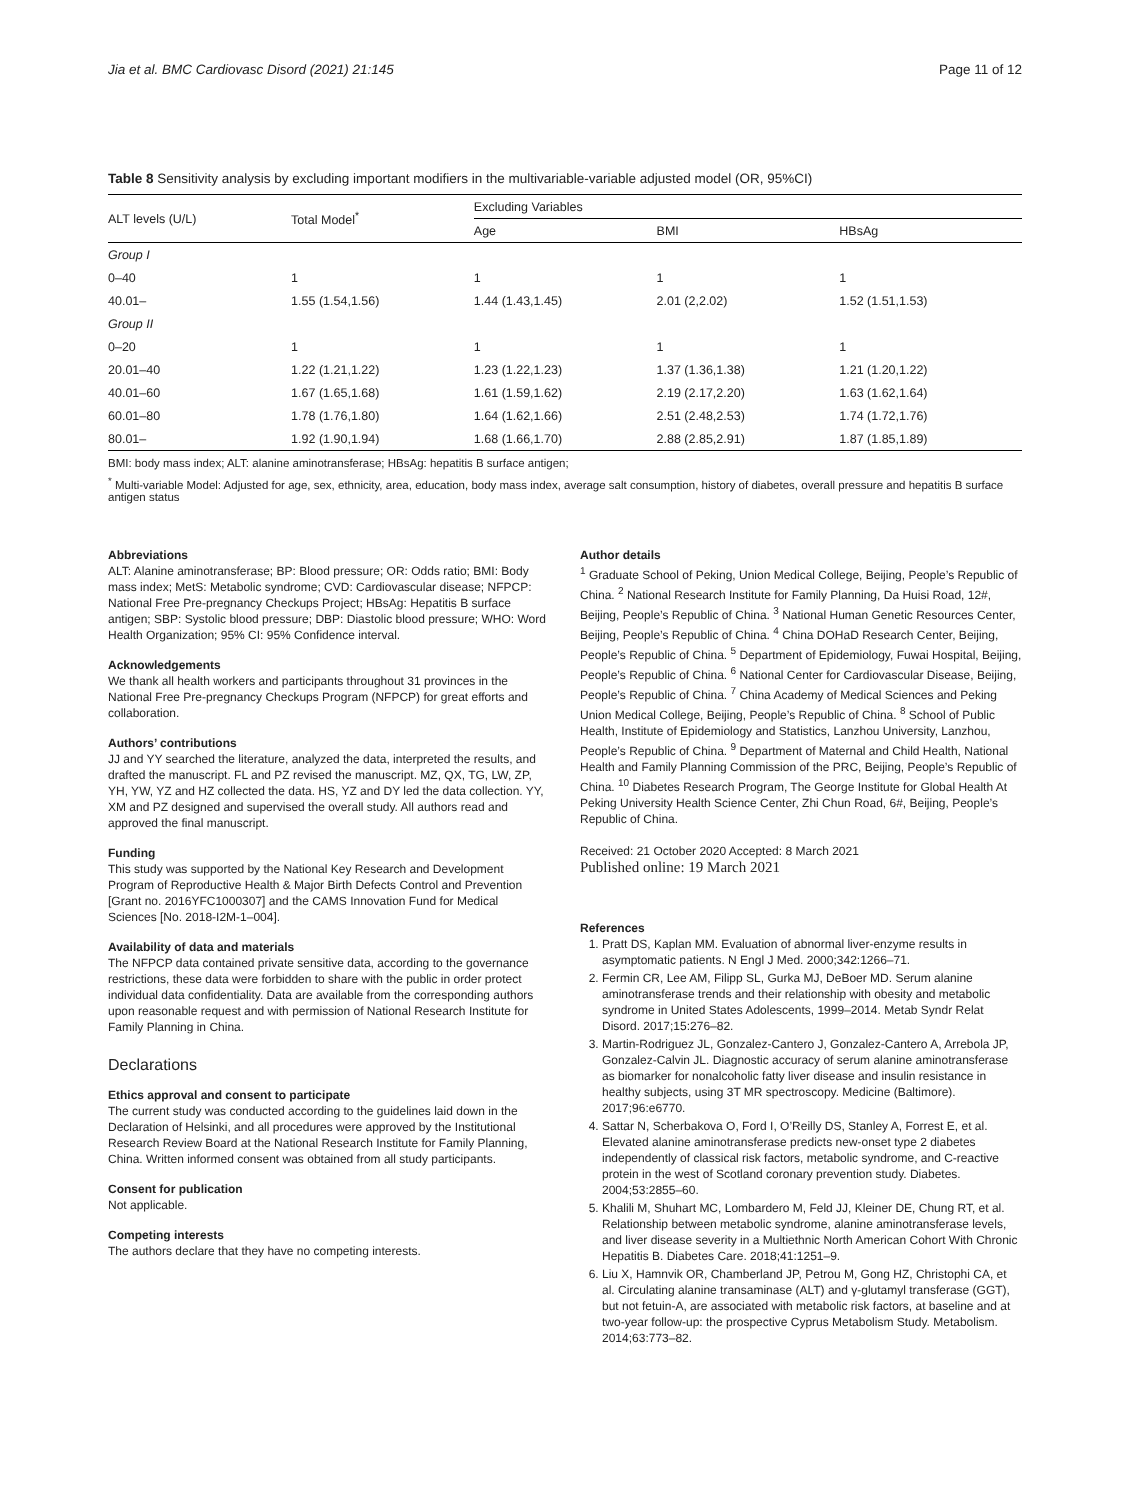Jia et al. BMC Cardiovasc Disord (2021) 21:145 Page 11 of 12
Table 8 Sensitivity analysis by excluding important modifiers in the multivariable-variable adjusted model (OR, 95%CI)
| ALT levels (U/L) | Total Model<sup>*</sup> | Excluding Variables | | |
| --- | --- | --- | --- | --- |
| | | Age | BMI | HBsAg |
| Group I | | | | |
| 0–40 | 1 | 1 | 1 | 1 |
| 40.01– | 1.55 (1.54,1.56) | 1.44 (1.43,1.45) | 2.01 (2,2.02) | 1.52 (1.51,1.53) |
| Group II | | | | |
| 0–20 | 1 | 1 | 1 | 1 |
| 20.01–40 | 1.22 (1.21,1.22) | 1.23 (1.22,1.23) | 1.37 (1.36,1.38) | 1.21 (1.20,1.22) |
| 40.01–60 | 1.67 (1.65,1.68) | 1.61 (1.59,1.62) | 2.19 (2.17,2.20) | 1.63 (1.62,1.64) |
| 60.01–80 | 1.78 (1.76,1.80) | 1.64 (1.62,1.66) | 2.51 (2.48,2.53) | 1.74 (1.72,1.76) |
| 80.01– | 1.92 (1.90,1.94) | 1.68 (1.66,1.70) | 2.88 (2.85,2.91) | 1.87 (1.85,1.89) |
BMI: body mass index; ALT: alanine aminotransferase; HBsAg: hepatitis B surface antigen;
<sup>*</sup> Multi-variable Model: Adjusted for age, sex, ethnicity, area, education, body mass index, average salt consumption, history of diabetes, overall pressure and hepatitis B surface antigen status
Abbreviations
ALT: Alanine aminotransferase; BP: Blood pressure; OR: Odds ratio; BMI: Body mass index; MetS: Metabolic syndrome; CVD: Cardiovascular disease; NFPCP: National Free Pre-pregnancy Checkups Project; HBsAg: Hepatitis B surface antigen; SBP: Systolic blood pressure; DBP: Diastolic blood pressure; WHO: Word Health Organization; 95% CI: 95% Confidence interval.
Acknowledgements
We thank all health workers and participants throughout 31 provinces in the National Free Pre-pregnancy Checkups Program (NFPCP) for great efforts and collaboration.
Authors’ contributions
JJ and YY searched the literature, analyzed the data, interpreted the results, and drafted the manuscript. FL and PZ revised the manuscript. MZ, QX, TG, LW, ZP, YH, YW, YZ and HZ collected the data. HS, YZ and DY led the data collection. YY, XM and PZ designed and supervised the overall study. All authors read and approved the final manuscript.
Funding
This study was supported by the National Key Research and Development Program of Reproductive Health & Major Birth Defects Control and Prevention [Grant no. 2016YFC1000307] and the CAMS Innovation Fund for Medical Sciences [No. 2018-I2M-1–004].
Availability of data and materials
The NFPCP data contained private sensitive data, according to the governance restrictions, these data were forbidden to share with the public in order protect individual data confidentiality. Data are available from the corresponding authors upon reasonable request and with permission of National Research Institute for Family Planning in China.
Declarations
Ethics approval and consent to participate
The current study was conducted according to the guidelines laid down in the Declaration of Helsinki, and all procedures were approved by the Institutional Research Review Board at the National Research Institute for Family Planning, China. Written informed consent was obtained from all study participants.
Consent for publication
Not applicable.
Competing interests
The authors declare that they have no competing interests.
Author details
<sup>1</sup> Graduate School of Peking, Union Medical College, Beijing, People’s Republic of China. <sup>2</sup> National Research Institute for Family Planning, Da Huisi Road, 12#, Beijing, People’s Republic of China. <sup>3</sup> National Human Genetic Resources Center, Beijing, People’s Republic of China. <sup>4</sup> China DOHaD Research Center, Beijing, People’s Republic of China. <sup>5</sup> Department of Epidemiology, Fuwai Hospital, Beijing, People’s Republic of China. <sup>6</sup> National Center for Cardiovascular Disease, Beijing, People’s Republic of China. <sup>7</sup> China Academy of Medical Sciences and Peking Union Medical College, Beijing, People’s Republic of China. <sup>8</sup> School of Public Health, Institute of Epidemiology and Statistics, Lanzhou University, Lanzhou, People’s Republic of China. <sup>9</sup> Department of Maternal and Child Health, National Health and Family Planning Commission of the PRC, Beijing, People’s Republic of China. <sup>10</sup> Diabetes Research Program, The George Institute for Global Health At Peking University Health Science Center, Zhi Chun Road, 6#, Beijing, People’s Republic of China.
Received: 21 October 2020 Accepted: 8 March 2021
Published online: 19 March 2021
References
1. Pratt DS, Kaplan MM. Evaluation of abnormal liver-enzyme results in asymptomatic patients. N Engl J Med. 2000;342:1266–71.
2. Fermin CR, Lee AM, Filipp SL, Gurka MJ, DeBoer MD. Serum alanine aminotransferase trends and their relationship with obesity and metabolic syndrome in United States Adolescents, 1999–2014. Metab Syndr Relat Disord. 2017;15:276–82.
3. Martin-Rodriguez JL, Gonzalez-Cantero J, Gonzalez-Cantero A, Arrebola JP, Gonzalez-Calvin JL. Diagnostic accuracy of serum alanine aminotransferase as biomarker for nonalcoholic fatty liver disease and insulin resistance in healthy subjects, using 3T MR spectroscopy. Medicine (Baltimore). 2017;96:e6770.
4. Sattar N, Scherbakova O, Ford I, O’Reilly DS, Stanley A, Forrest E, et al. Elevated alanine aminotransferase predicts new-onset type 2 diabetes independently of classical risk factors, metabolic syndrome, and C-reactive protein in the west of Scotland coronary prevention study. Diabetes. 2004;53:2855–60.
5. Khalili M, Shuhart MC, Lombardero M, Feld JJ, Kleiner DE, Chung RT, et al. Relationship between metabolic syndrome, alanine aminotransferase levels, and liver disease severity in a Multiethnic North American Cohort With Chronic Hepatitis B. Diabetes Care. 2018;41:1251–9.
6. Liu X, Hamnvik OR, Chamberland JP, Petrou M, Gong HZ, Christophi CA, et al. Circulating alanine transaminase (ALT) and γ-glutamyl transferase (GGT), but not fetuin-A, are associated with metabolic risk factors, at baseline and at two-year follow-up: the prospective Cyprus Metabolism Study. Metabolism. 2014;63:773–82.